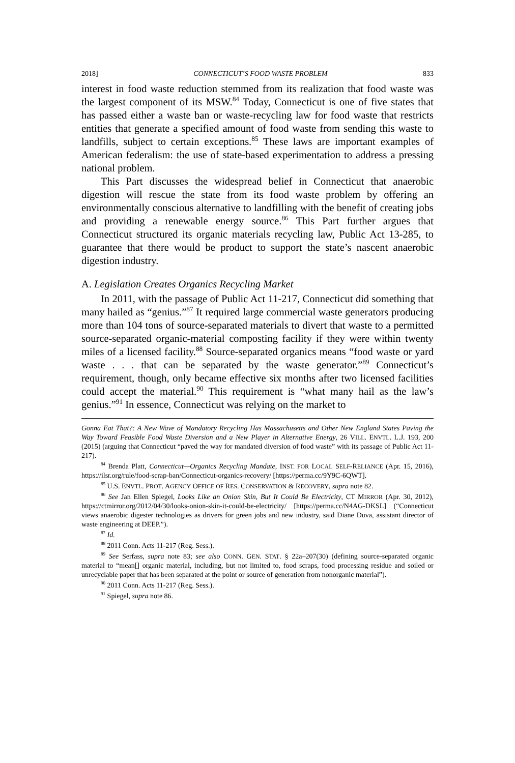2018] CONNECTICUT’S FOOD WASTE PROBLEM 833
interest in food waste reduction stemmed from its realization that food waste was the largest component of its MSW.<sup>84</sup> Today, Connecticut is one of five states that has passed either a waste ban or waste-recycling law for food waste that restricts entities that generate a specified amount of food waste from sending this waste to landfills, subject to certain exceptions.<sup>85</sup> These laws are important examples of American federalism: the use of state-based experimentation to address a pressing national problem.
This Part discusses the widespread belief in Connecticut that anaerobic digestion will rescue the state from its food waste problem by offering an environmentally conscious alternative to landfilling with the benefit of creating jobs and providing a renewable energy source.<sup>86</sup> This Part further argues that Connecticut structured its organic materials recycling law, Public Act 13-285, to guarantee that there would be product to support the state’s nascent anaerobic digestion industry.
A. Legislation Creates Organics Recycling Market
In 2011, with the passage of Public Act 11-217, Connecticut did something that many hailed as “genius.”<sup>87</sup> It required large commercial waste generators producing more than 104 tons of source-separated materials to divert that waste to a permitted source-separated organic-material composting facility if they were within twenty miles of a licensed facility.<sup>88</sup> Source-separated organics means “food waste or yard waste . . . that can be separated by the waste generator.”<sup>89</sup> Connecticut’s requirement, though, only became effective six months after two licensed facilities could accept the material.<sup>90</sup> This requirement is “what many hail as the law’s genius.”<sup>91</sup> In essence, Connecticut was relying on the market to
Gonna Eat That?: A New Wave of Mandatory Recycling Has Massachusetts and Other New England States Paving the Way Toward Feasible Food Waste Diversion and a New Player in Alternative Energy, 26 VILL. ENVTL. L.J. 193, 200 (2015) (arguing that Connecticut “paved the way for mandated diversion of food waste” with its passage of Public Act 11-217).
<sup>84</sup> Brenda Platt, Connecticut—Organics Recycling Mandate, INST. FOR LOCAL SELF-RELIANCE (Apr. 15, 2016), https://ilsr.org/rule/food-scrap-ban/Connecticut-organics-recovery/ [https://perma.cc/9Y9C-6QWT].
<sup>85</sup> U.S. ENVTL. PROT. AGENCY OFFICE OF RES. CONSERVATION & RECOVERY, supra note 82.
<sup>86</sup> See Jan Ellen Spiegel, Looks Like an Onion Skin, But It Could Be Electricity, CT MIRROR (Apr. 30, 2012), https://ctmirror.org/2012/04/30/looks-onion-skin-it-could-be-electricity/ [https://perma.cc/N4AG-DKSL] (“Connecticut views anaerobic digester technologies as drivers for green jobs and new industry, said Diane Duva, assistant director of waste engineering at DEEP.”).
<sup>87</sup> Id.
<sup>88</sup> 2011 Conn. Acts 11-217 (Reg. Sess.).
<sup>89</sup> See Serfass, supra note 83; see also CONN. GEN. STAT. § 22a–207(30) (defining source-separated organic material to “mean[] organic material, including, but not limited to, food scraps, food processing residue and soiled or unrecyclable paper that has been separated at the point or source of generation from nonorganic material”).
<sup>90</sup> 2011 Conn. Acts 11-217 (Reg. Sess.).
<sup>91</sup> Spiegel, supra note 86.